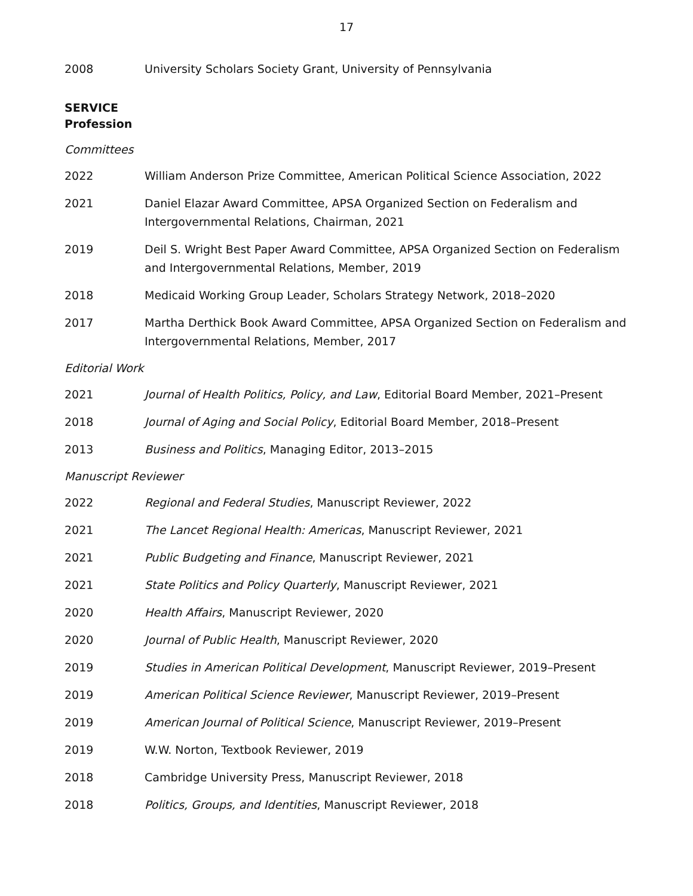17
2008 University Scholars Society Grant, University of Pennsylvania
SERVICE
Profession
Committees
2022 William Anderson Prize Committee, American Political Science Association, 2022
2021 Daniel Elazar Award Committee, APSA Organized Section on Federalism and Intergovernmental Relations, Chairman, 2021
2019 Deil S. Wright Best Paper Award Committee, APSA Organized Section on Federalism and Intergovernmental Relations, Member, 2019
2018 Medicaid Working Group Leader, Scholars Strategy Network, 2018–2020
2017 Martha Derthick Book Award Committee, APSA Organized Section on Federalism and Intergovernmental Relations, Member, 2017
Editorial Work
2021 Journal of Health Politics, Policy, and Law, Editorial Board Member, 2021–Present
2018 Journal of Aging and Social Policy, Editorial Board Member, 2018–Present
2013 Business and Politics, Managing Editor, 2013–2015
Manuscript Reviewer
2022 Regional and Federal Studies, Manuscript Reviewer, 2022
2021 The Lancet Regional Health: Americas, Manuscript Reviewer, 2021
2021 Public Budgeting and Finance, Manuscript Reviewer, 2021
2021 State Politics and Policy Quarterly, Manuscript Reviewer, 2021
2020 Health Affairs, Manuscript Reviewer, 2020
2020 Journal of Public Health, Manuscript Reviewer, 2020
2019 Studies in American Political Development, Manuscript Reviewer, 2019–Present
2019 American Political Science Reviewer, Manuscript Reviewer, 2019–Present
2019 American Journal of Political Science, Manuscript Reviewer, 2019–Present
2019 W.W. Norton, Textbook Reviewer, 2019
2018 Cambridge University Press, Manuscript Reviewer, 2018
2018 Politics, Groups, and Identities, Manuscript Reviewer, 2018